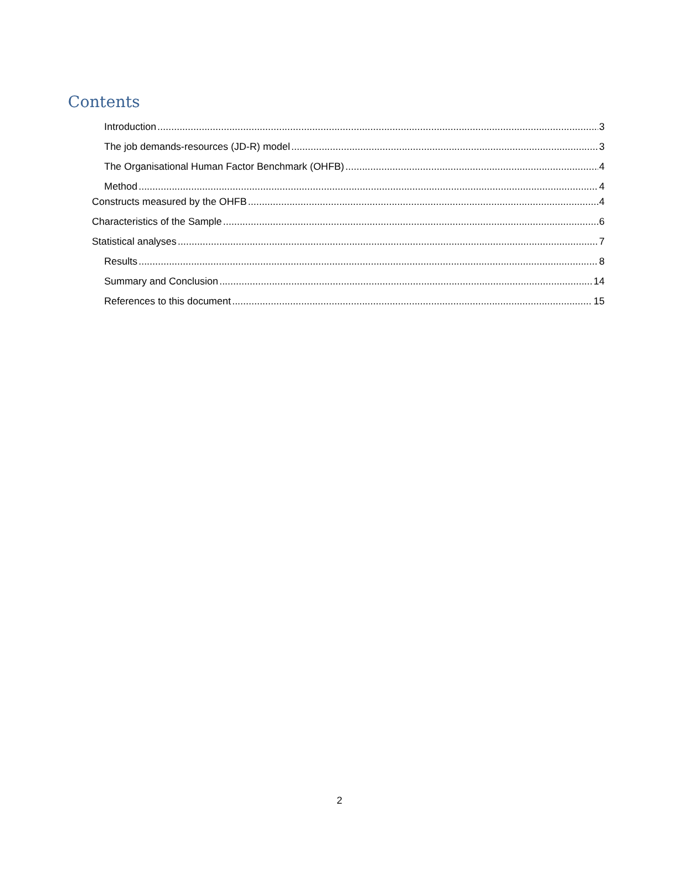Contents
Introduction 3
The job demands-resources (JD-R) model 3
The Organisational Human Factor Benchmark (OHFB) 4
Method 4
Constructs measured by the OHFB 4
Characteristics of the Sample 6
Statistical analyses 7
Results 8
Summary and Conclusion 14
References to this document 15
2